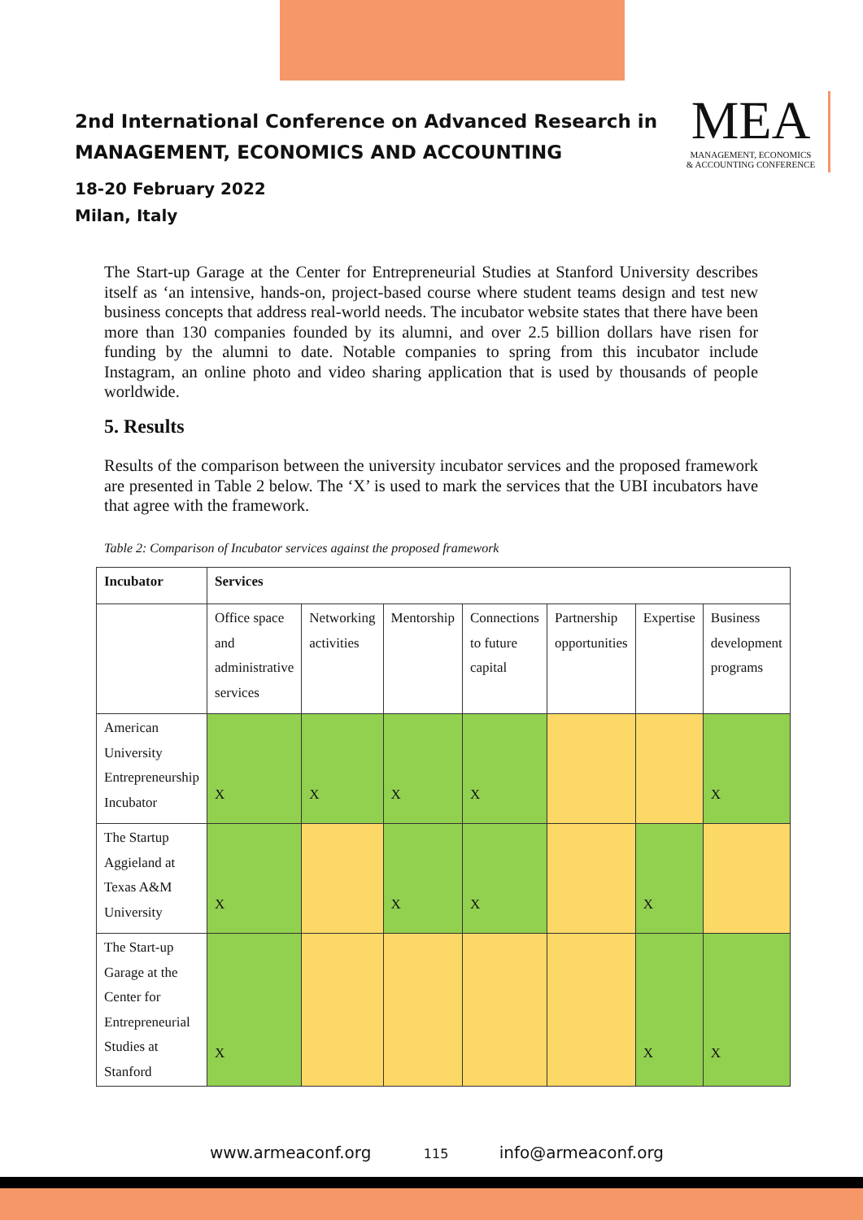2nd International Conference on Advanced Research in
MANAGEMENT, ECONOMICS AND ACCOUNTING
18-20 February 2022
Milan, Italy
MEA
MANAGEMENT, ECONOMICS
& ACCOUNTING CONFERENCE
The Start-up Garage at the Center for Entrepreneurial Studies at Stanford University describes itself as ‘an intensive, hands-on, project-based course where student teams design and test new business concepts that address real-world needs. The incubator website states that there have been more than 130 companies founded by its alumni, and over 2.5 billion dollars have risen for funding by the alumni to date. Notable companies to spring from this incubator include Instagram, an online photo and video sharing application that is used by thousands of people worldwide.
5. Results
Results of the comparison between the university incubator services and the proposed framework are presented in Table 2 below. The ‘X’ is used to mark the services that the UBI incubators have that agree with the framework.
Table 2: Comparison of Incubator services against the proposed framework
| Incubator | Services | | | | | | |
| --- | --- | --- | --- | --- | --- | --- | --- |
| | Office space and administrative services | Networking activities | Mentorship | Connections to future capital | Partnership opportunities | Expertise | Business development programs |
| American University Entrepreneurship Incubator | X | X | X | X | | | X |
| The Startup Aggieland at Texas A&M University | X | | X | X | | X | |
| The Start-up Garage at the Center for Entrepreneurial Studies at Stanford | X | | | | | X | X |
www.armeaconf.org 115 info@armeaconf.org